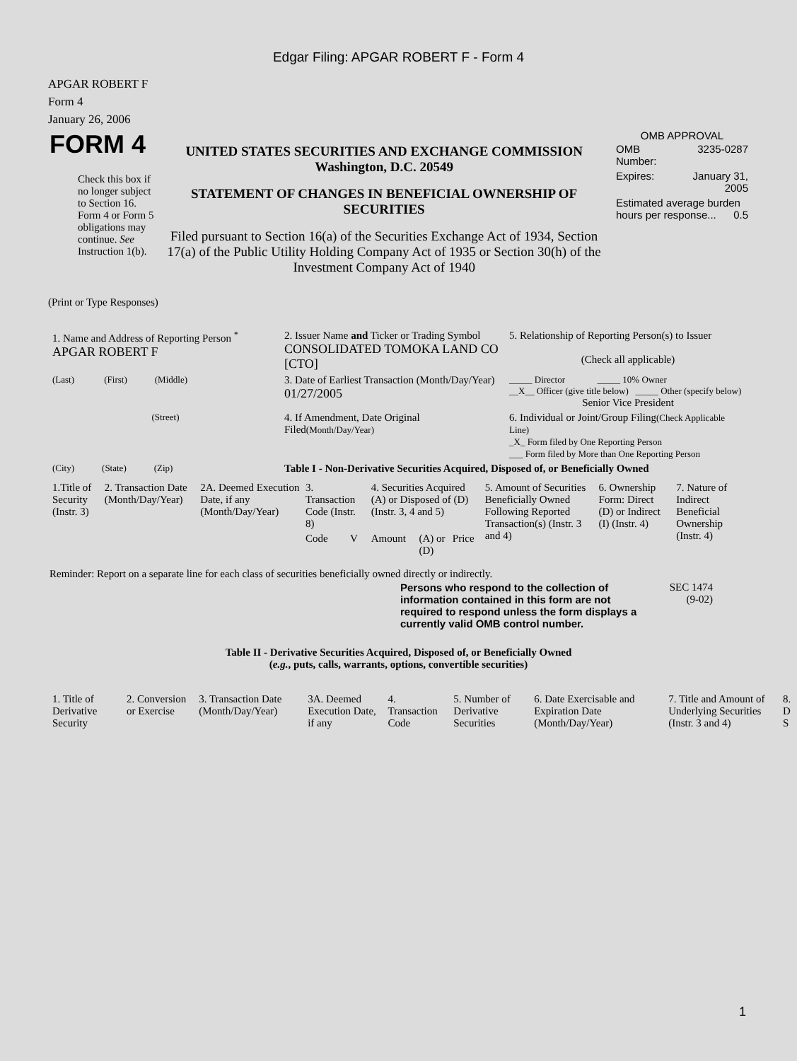Edgar Filing: APGAR ROBERT F - Form 4
APGAR ROBERT F
Form 4
January 26, 2006
| FORM 4 Check this box if no longer subject to Section 16. Form 4 or Form 5 obligations may continue. See Instruction 1(b). | UNITED STATES SECURITIES AND EXCHANGE COMMISSION Washington, D.C. 20549 STATEMENT OF CHANGES IN BENEFICIAL OWNERSHIP OF SECURITIES Filed pursuant to Section 16(a) of the Securities Exchange Act of 1934, Section 17(a) of the Public Utility Holding Company Act of 1935 or Section 30(h) of the Investment Company Act of 1940 | OMB APPROVAL / OMB Number: / 3235-0287 / / Expires: / January 31, 2005 / / Estimated average burden hours per response... 0.5 / / |
(Print or Type Responses)
| 1. Name and Address of Reporting Person <sup>*</sup> APGAR ROBERT F | 2. Issuer Name and Ticker or Trading Symbol CONSOLIDATED TOMOKA LAND CO [CTO] | 5. Relationship of Reporting Person(s) to Issuer (Check all applicable) |
| (Last) (First) (Middle) | 3. Date of Earliest Transaction (Month/Day/Year) 01/27/2005 | _____ Director _____ 10% Owner __X__ Officer (give title below) _____ Other (specify below) Senior Vice President |
| (Street) | 4. If Amendment, Date Original Filed (Month/Day/Year) | 6. Individual or Joint/Group Filing (Check Applicable Line) _X_ Form filed by One Reporting Person ___ Form filed by More than One Reporting Person |
| (City) (State) (Zip) | Table I - Non-Derivative Securities Acquired, Disposed of, or Beneficially Owned | |
| 1.Title of Security (Instr. 3) | 2. Transaction Date (Month/Day/Year) | 2A. Deemed Execution Date, if any (Month/Day/Year) | 3. Transaction Code (Instr. 8) | | 4. Securities Acquired (A) or Disposed of (D) (Instr. 3, 4 and 5) | | | 5. Amount of Securities Beneficially Owned Following Reported Transaction(s) (Instr. 3 and 4) | 6. Ownership Form: Direct (D) or Indirect (I) (Instr. 4) | 7. Nature of Indirect Beneficial Ownership (Instr. 4) |
| --- | --- | --- | --- | --- | --- | --- | --- | --- | --- | --- |
| | | | Code | V | Amount | (A) or (D) | Price | | | |
Reminder: Report on a separate line for each class of securities beneficially owned directly or indirectly.
| Persons who respond to the collection of information contained in this form are not required to respond unless the form displays a currently valid OMB control number. | SEC 1474 (9-02) |
Table II - Derivative Securities Acquired, Disposed of, or Beneficially Owned
(e.g., puts, calls, warrants, options, convertible securities)
| 1. Title of Derivative Security | 2. Conversion or Exercise | 3. Transaction Date (Month/Day/Year) | 3A. Deemed Execution Date, if any | 4. Transaction Code | 5. Number of Derivative Securities | 6. Date Exercisable and Expiration Date (Month/Day/Year) | 7. Title and Amount of Underlying Securities (Instr. 3 and 4) | 8. D S |
| --- | --- | --- | --- | --- | --- | --- | --- | --- |
1